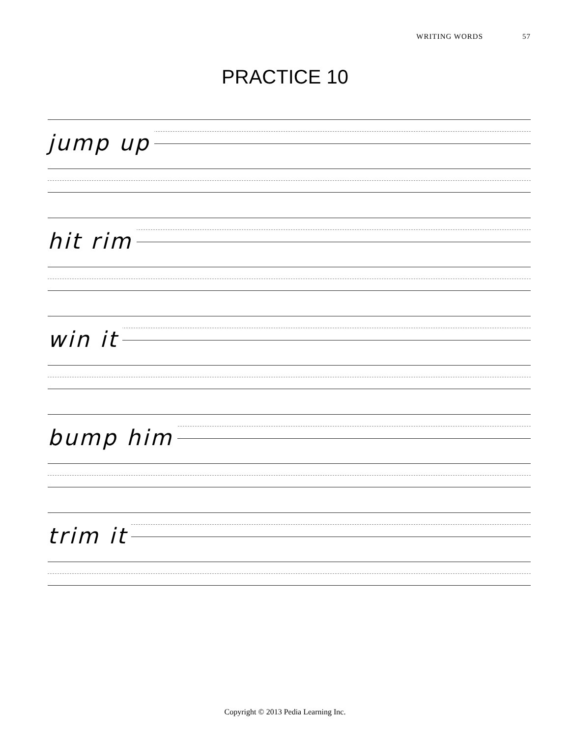WRITING WORDS 57
PRACTICE 10
jump up
hit rim
win it
bump him
trim it
Copyright © 2013 Pedia Learning Inc.